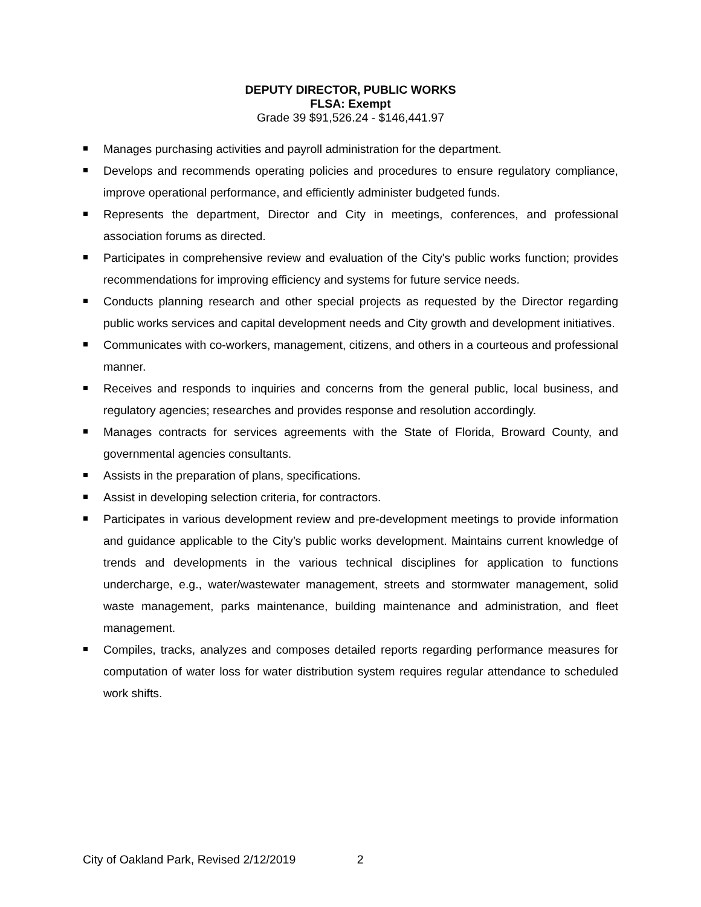DEPUTY DIRECTOR, PUBLIC WORKS
FLSA: Exempt
Grade 39 $91,526.24 - $146,441.97
Manages purchasing activities and payroll administration for the department.
Develops and recommends operating policies and procedures to ensure regulatory compliance, improve operational performance, and efficiently administer budgeted funds.
Represents the department, Director and City in meetings, conferences, and professional association forums as directed.
Participates in comprehensive review and evaluation of the City's public works function; provides recommendations for improving efficiency and systems for future service needs.
Conducts planning research and other special projects as requested by the Director regarding public works services and capital development needs and City growth and development initiatives.
Communicates with co-workers, management, citizens, and others in a courteous and professional manner.
Receives and responds to inquiries and concerns from the general public, local business, and regulatory agencies; researches and provides response and resolution accordingly.
Manages contracts for services agreements with the State of Florida, Broward County, and governmental agencies consultants.
Assists in the preparation of plans, specifications.
Assist in developing selection criteria, for contractors.
Participates in various development review and pre-development meetings to provide information and guidance applicable to the City’s public works development. Maintains current knowledge of trends and developments in the various technical disciplines for application to functions undercharge, e.g., water/wastewater management, streets and stormwater management, solid waste management, parks maintenance, building maintenance and administration, and fleet management.
Compiles, tracks, analyzes and composes detailed reports regarding performance measures for computation of water loss for water distribution system requires regular attendance to scheduled work shifts.
City of Oakland Park, Revised 2/12/2019 2